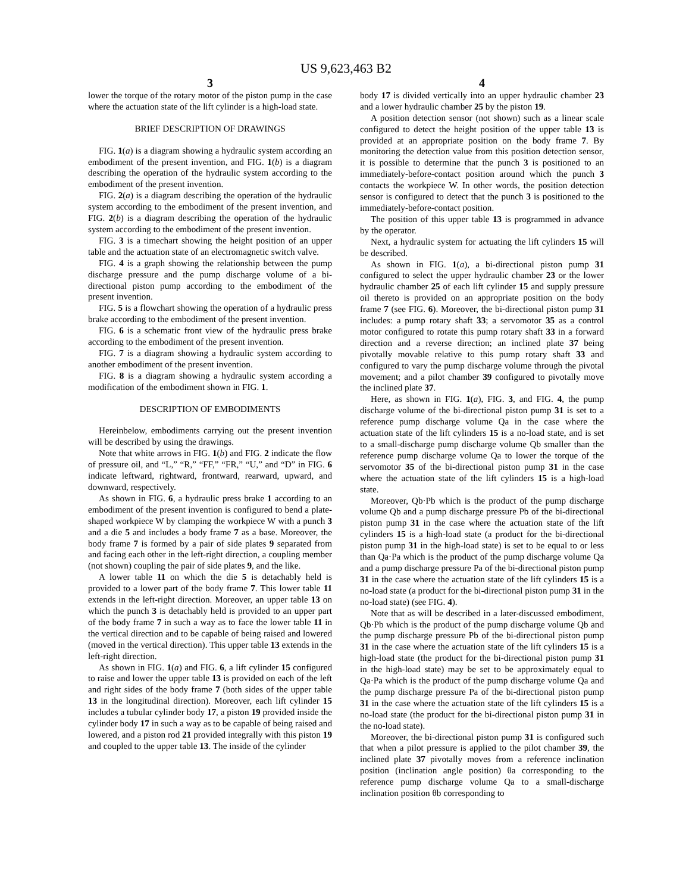US 9,623,463 B2
3
lower the torque of the rotary motor of the piston pump in the case where the actuation state of the lift cylinder is a high-load state.
BRIEF DESCRIPTION OF DRAWINGS
FIG. 1(a) is a diagram showing a hydraulic system according an embodiment of the present invention, and FIG. 1(b) is a diagram describing the operation of the hydraulic system according to the embodiment of the present invention.
FIG. 2(a) is a diagram describing the operation of the hydraulic system according to the embodiment of the present invention, and FIG. 2(b) is a diagram describing the operation of the hydraulic system according to the embodiment of the present invention.
FIG. 3 is a timechart showing the height position of an upper table and the actuation state of an electromagnetic switch valve.
FIG. 4 is a graph showing the relationship between the pump discharge pressure and the pump discharge volume of a bi-directional piston pump according to the embodiment of the present invention.
FIG. 5 is a flowchart showing the operation of a hydraulic press brake according to the embodiment of the present invention.
FIG. 6 is a schematic front view of the hydraulic press brake according to the embodiment of the present invention.
FIG. 7 is a diagram showing a hydraulic system according to another embodiment of the present invention.
FIG. 8 is a diagram showing a hydraulic system according a modification of the embodiment shown in FIG. 1.
DESCRIPTION OF EMBODIMENTS
Hereinbelow, embodiments carrying out the present invention will be described by using the drawings.
Note that white arrows in FIG. 1(b) and FIG. 2 indicate the flow of pressure oil, and “L,” “R,” “FF,” “FR,” “U,” and “D” in FIG. 6 indicate leftward, rightward, frontward, rearward, upward, and downward, respectively.
As shown in FIG. 6, a hydraulic press brake 1 according to an embodiment of the present invention is configured to bend a plate-shaped workpiece W by clamping the workpiece W with a punch 3 and a die 5 and includes a body frame 7 as a base. Moreover, the body frame 7 is formed by a pair of side plates 9 separated from and facing each other in the left-right direction, a coupling member (not shown) coupling the pair of side plates 9, and the like.
A lower table 11 on which the die 5 is detachably held is provided to a lower part of the body frame 7. This lower table 11 extends in the left-right direction. Moreover, an upper table 13 on which the punch 3 is detachably held is provided to an upper part of the body frame 7 in such a way as to face the lower table 11 in the vertical direction and to be capable of being raised and lowered (moved in the vertical direction). This upper table 13 extends in the left-right direction.
As shown in FIG. 1(a) and FIG. 6, a lift cylinder 15 configured to raise and lower the upper table 13 is provided on each of the left and right sides of the body frame 7 (both sides of the upper table 13 in the longitudinal direction). Moreover, each lift cylinder 15 includes a tubular cylinder body 17, a piston 19 provided inside the cylinder body 17 in such a way as to be capable of being raised and lowered, and a piston rod 21 provided integrally with this piston 19 and coupled to the upper table 13. The inside of the cylinder
4
body 17 is divided vertically into an upper hydraulic chamber 23 and a lower hydraulic chamber 25 by the piston 19.
A position detection sensor (not shown) such as a linear scale configured to detect the height position of the upper table 13 is provided at an appropriate position on the body frame 7. By monitoring the detection value from this position detection sensor, it is possible to determine that the punch 3 is positioned to an immediately-before-contact position around which the punch 3 contacts the workpiece W. In other words, the position detection sensor is configured to detect that the punch 3 is positioned to the immediately-before-contact position.
The position of this upper table 13 is programmed in advance by the operator.
Next, a hydraulic system for actuating the lift cylinders 15 will be described.
As shown in FIG. 1(a), a bi-directional piston pump 31 configured to select the upper hydraulic chamber 23 or the lower hydraulic chamber 25 of each lift cylinder 15 and supply pressure oil thereto is provided on an appropriate position on the body frame 7 (see FIG. 6). Moreover, the bi-directional piston pump 31 includes: a pump rotary shaft 33; a servomotor 35 as a control motor configured to rotate this pump rotary shaft 33 in a forward direction and a reverse direction; an inclined plate 37 being pivotally movable relative to this pump rotary shaft 33 and configured to vary the pump discharge volume through the pivotal movement; and a pilot chamber 39 configured to pivotally move the inclined plate 37.
Here, as shown in FIG. 1(a), FIG. 3, and FIG. 4, the pump discharge volume of the bi-directional piston pump 31 is set to a reference pump discharge volume Qa in the case where the actuation state of the lift cylinders 15 is a no-load state, and is set to a small-discharge pump discharge volume Qb smaller than the reference pump discharge volume Qa to lower the torque of the servomotor 35 of the bi-directional piston pump 31 in the case where the actuation state of the lift cylinders 15 is a high-load state.
Moreover, Qb·Pb which is the product of the pump discharge volume Qb and a pump discharge pressure Pb of the bi-directional piston pump 31 in the case where the actuation state of the lift cylinders 15 is a high-load state (a product for the bi-directional piston pump 31 in the high-load state) is set to be equal to or less than Qa·Pa which is the product of the pump discharge volume Qa and a pump discharge pressure Pa of the bi-directional piston pump 31 in the case where the actuation state of the lift cylinders 15 is a no-load state (a product for the bi-directional piston pump 31 in the no-load state) (see FIG. 4).
Note that as will be described in a later-discussed embodiment, Qb·Pb which is the product of the pump discharge volume Qb and the pump discharge pressure Pb of the bi-directional piston pump 31 in the case where the actuation state of the lift cylinders 15 is a high-load state (the product for the bi-directional piston pump 31 in the high-load state) may be set to be approximately equal to Qa·Pa which is the product of the pump discharge volume Qa and the pump discharge pressure Pa of the bi-directional piston pump 31 in the case where the actuation state of the lift cylinders 15 is a no-load state (the product for the bi-directional piston pump 31 in the no-load state).
Moreover, the bi-directional piston pump 31 is configured such that when a pilot pressure is applied to the pilot chamber 39, the inclined plate 37 pivotally moves from a reference inclination position (inclination angle position) θa corresponding to the reference pump discharge volume Qa to a small-discharge inclination position θb corresponding to